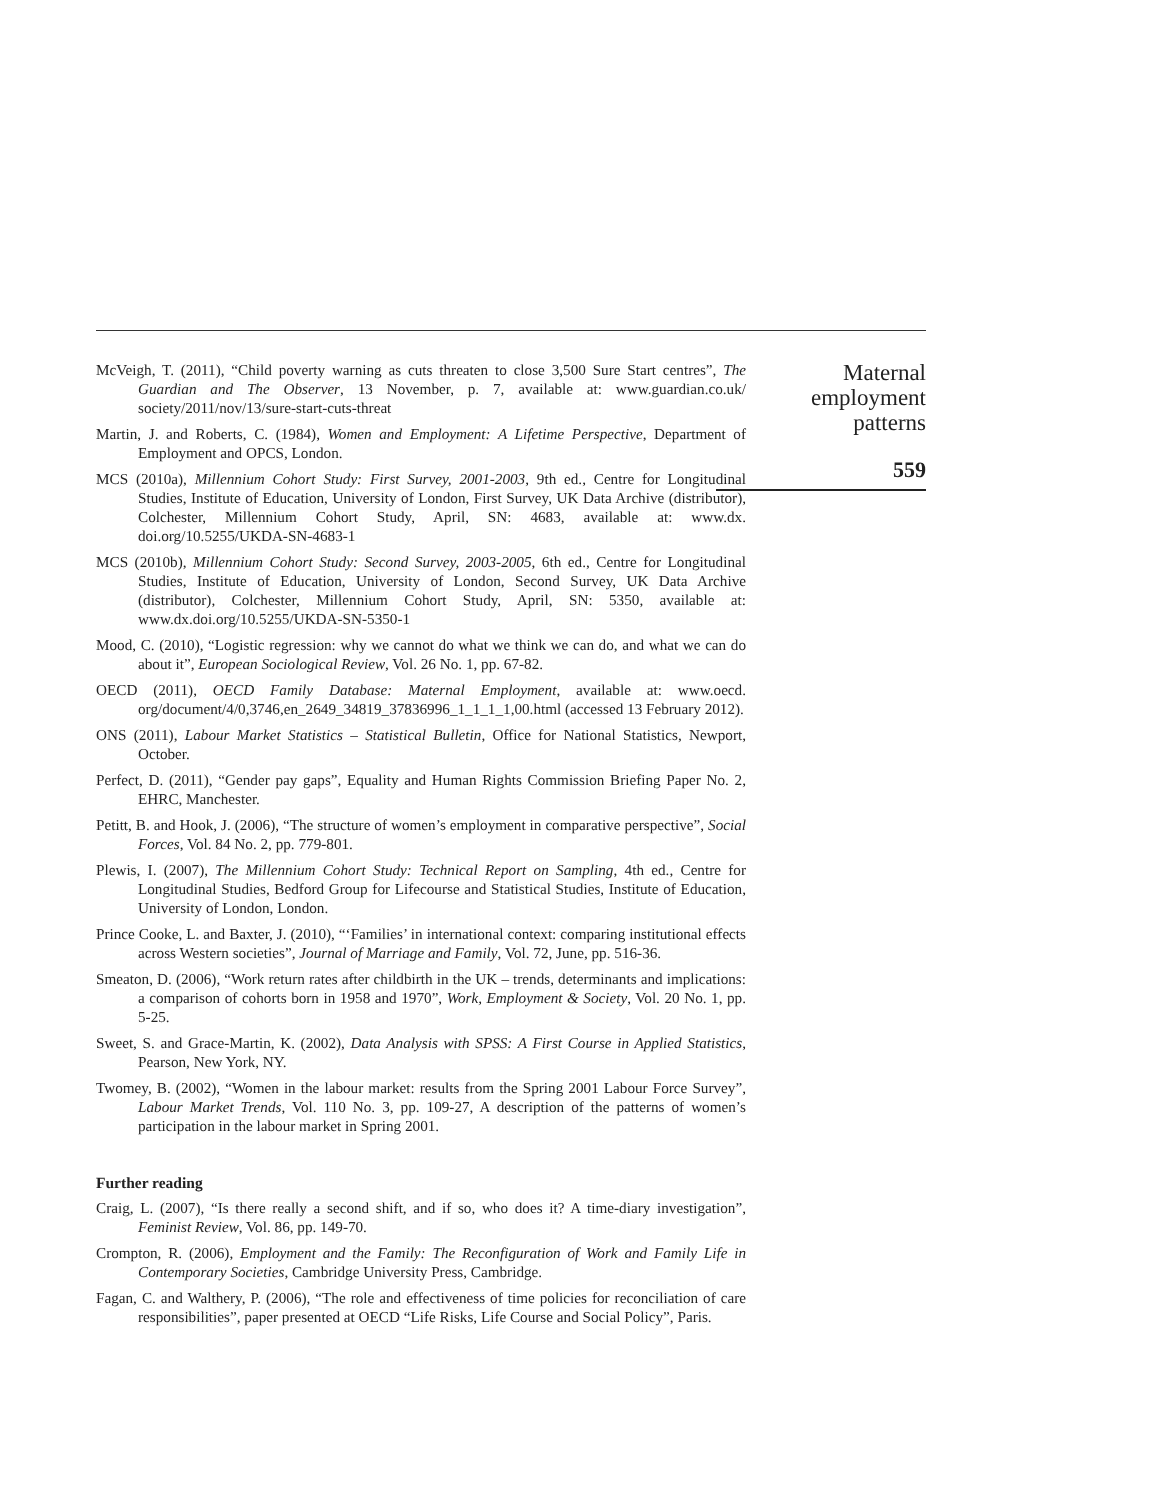McVeigh, T. (2011), “Child poverty warning as cuts threaten to close 3,500 Sure Start centres”, The Guardian and The Observer, 13 November, p. 7, available at: www.guardian.co.uk/ society/2011/nov/13/sure-start-cuts-threat
Martin, J. and Roberts, C. (1984), Women and Employment: A Lifetime Perspective, Department of Employment and OPCS, London.
MCS (2010a), Millennium Cohort Study: First Survey, 2001-2003, 9th ed., Centre for Longitudinal Studies, Institute of Education, University of London, First Survey, UK Data Archive (distributor), Colchester, Millennium Cohort Study, April, SN: 4683, available at: www.dx. doi.org/10.5255/UKDA-SN-4683-1
MCS (2010b), Millennium Cohort Study: Second Survey, 2003-2005, 6th ed., Centre for Longitudinal Studies, Institute of Education, University of London, Second Survey, UK Data Archive (distributor), Colchester, Millennium Cohort Study, April, SN: 5350, available at: www.dx.doi.org/10.5255/UKDA-SN-5350-1
Mood, C. (2010), “Logistic regression: why we cannot do what we think we can do, and what we can do about it”, European Sociological Review, Vol. 26 No. 1, pp. 67-82.
OECD (2011), OECD Family Database: Maternal Employment, available at: www.oecd. org/document/4/0,3746,en_2649_34819_37836996_1_1_1_1,00.html (accessed 13 February 2012).
ONS (2011), Labour Market Statistics – Statistical Bulletin, Office for National Statistics, Newport, October.
Perfect, D. (2011), “Gender pay gaps”, Equality and Human Rights Commission Briefing Paper No. 2, EHRC, Manchester.
Petitt, B. and Hook, J. (2006), “The structure of women’s employment in comparative perspective”, Social Forces, Vol. 84 No. 2, pp. 779-801.
Plewis, I. (2007), The Millennium Cohort Study: Technical Report on Sampling, 4th ed., Centre for Longitudinal Studies, Bedford Group for Lifecourse and Statistical Studies, Institute of Education, University of London, London.
Prince Cooke, L. and Baxter, J. (2010), “‘Families’ in international context: comparing institutional effects across Western societies”, Journal of Marriage and Family, Vol. 72, June, pp. 516-36.
Smeaton, D. (2006), “Work return rates after childbirth in the UK – trends, determinants and implications: a comparison of cohorts born in 1958 and 1970”, Work, Employment & Society, Vol. 20 No. 1, pp. 5-25.
Sweet, S. and Grace-Martin, K. (2002), Data Analysis with SPSS: A First Course in Applied Statistics, Pearson, New York, NY.
Twomey, B. (2002), “Women in the labour market: results from the Spring 2001 Labour Force Survey”, Labour Market Trends, Vol. 110 No. 3, pp. 109-27, A description of the patterns of women’s participation in the labour market in Spring 2001.
Further reading
Craig, L. (2007), “Is there really a second shift, and if so, who does it? A time-diary investigation”, Feminist Review, Vol. 86, pp. 149-70.
Crompton, R. (2006), Employment and the Family: The Reconfiguration of Work and Family Life in Contemporary Societies, Cambridge University Press, Cambridge.
Fagan, C. and Walthery, P. (2006), “The role and effectiveness of time policies for reconciliation of care responsibilities”, paper presented at OECD “Life Risks, Life Course and Social Policy”, Paris.
Maternal
employment
patterns
559